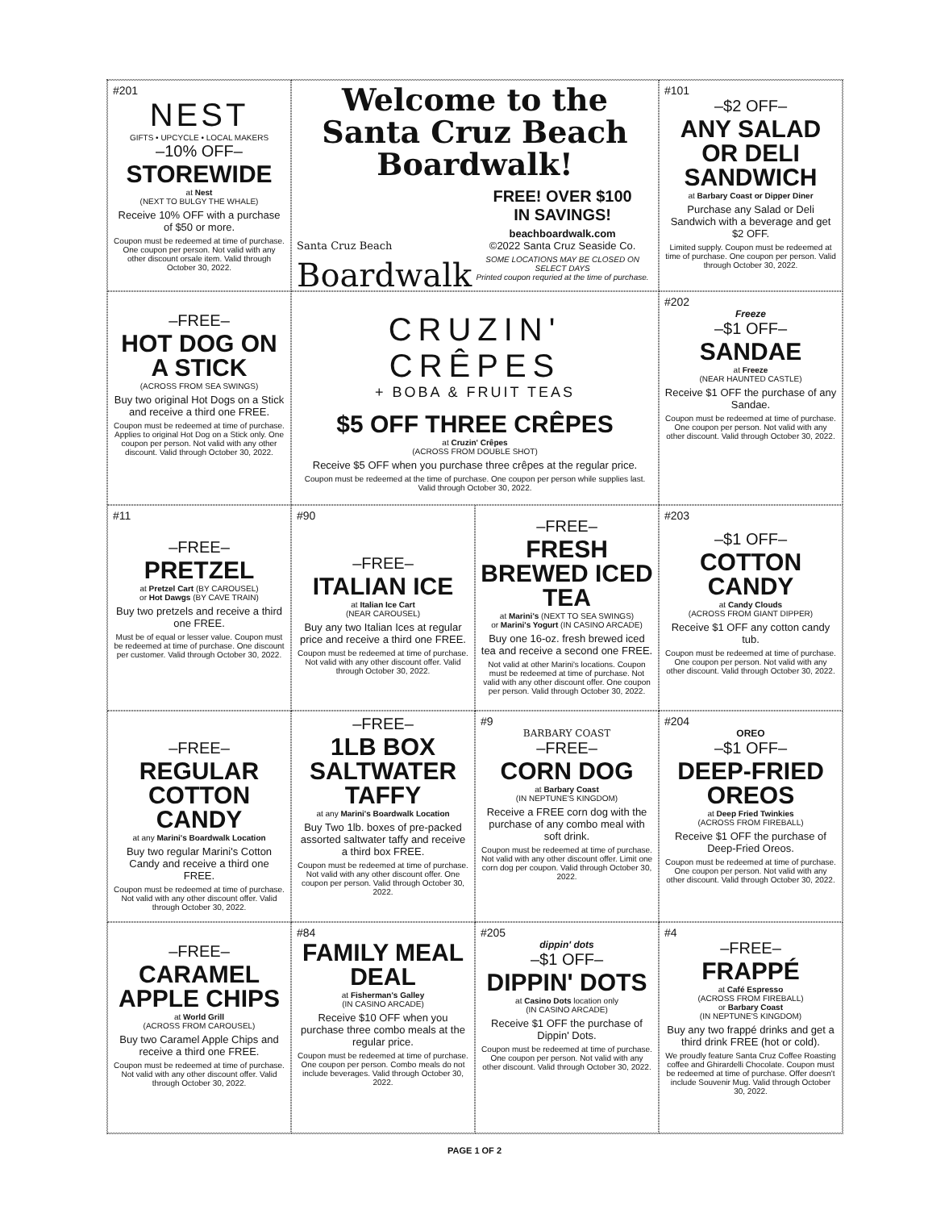#201
NEST
GIFTS • UPCYCLE • LOCAL MAKERS
–10% OFF–
STOREWIDE
at Nest
(NEXT TO BULGY THE WHALE)
Receive 10% OFF with a purchase of $50 or more.
Coupon must be redeemed at time of purchase. One coupon per person. Not valid with any other discount orsale item. Valid through October 30, 2022.
Welcome to the Santa Cruz Beach Boardwalk!
Santa Cruz Beach
Boardwalk
FREE! OVER $100
IN SAVINGS!
beachboardwalk.com
©2022 Santa Cruz Seaside Co.
SOME LOCATIONS MAY BE CLOSED ON SELECT DAYS
Printed coupon requried at the time of purchase.
#101
–$2 OFF–
ANY SALAD OR DELI SANDWICH
at Barbary Coast or Dipper Diner
Purchase any Salad or Deli Sandwich with a beverage and get $2 OFF.
Limited supply. Coupon must be redeemed at time of purchase. One coupon per person. Valid through October 30, 2022.
–FREE–
HOT DOG ON A STICK
(ACROSS FROM SEA SWINGS)
Buy two original Hot Dogs on a Stick and receive a third one FREE.
Coupon must be redeemed at time of purchase. Applies to original Hot Dog on a Stick only. One coupon per person. Not valid with any other discount. Valid through October 30, 2022.
CRUZIN' CRÊPES
+ BOBA & FRUIT TEAS
$5 OFF THREE CRÊPES
at Cruzin' Crêpes
(ACROSS FROM DOUBLE SHOT)
Receive $5 OFF when you purchase three crêpes at the regular price.
Coupon must be redeemed at the time of purchase. One coupon per person while supplies last. Valid through October 30, 2022.
#202
Freeze
–$1 OFF–
SANDAE
at Freeze
(NEAR HAUNTED CASTLE)
Receive $1 OFF the purchase of any Sandae.
Coupon must be redeemed at time of purchase. One coupon per person. Not valid with any other discount. Valid through October 30, 2022.
#11
–FREE–
PRETZEL
at Pretzel Cart (BY CAROUSEL)
or Hot Dawgs (BY CAVE TRAIN)
Buy two pretzels and receive a third one FREE.
Must be of equal or lesser value. Coupon must be redeemed at time of purchase. One discount per customer. Valid through October 30, 2022.
#90
–FREE–
ITALIAN ICE
at Italian Ice Cart
(NEAR CAROUSEL)
Buy any two Italian Ices at regular price and receive a third one FREE.
Coupon must be redeemed at time of purchase. Not valid with any other discount offer. Valid through October 30, 2022.
–FREE–
FRESH BREWED ICED TEA
at Marini's (NEXT TO SEA SWINGS)
or Marini's Yogurt (IN CASINO ARCADE)
Buy one 16-oz. fresh brewed iced tea and receive a second one FREE.
Not valid at other Marini's locations. Coupon must be redeemed at time of purchase. Not valid with any other discount offer. One coupon per person. Valid through October 30, 2022.
#203
–$1 OFF–
COTTON CANDY
at Candy Clouds
(ACROSS FROM GIANT DIPPER)
Receive $1 OFF any cotton candy tub.
Coupon must be redeemed at time of purchase. One coupon per person. Not valid with any other discount. Valid through October 30, 2022.
–FREE–
REGULAR COTTON CANDY
at any Marini's Boardwalk Location
Buy two regular Marini's Cotton Candy and receive a third one FREE.
Coupon must be redeemed at time of purchase. Not valid with any other discount offer. Valid through October 30, 2022.
–FREE–
1LB BOX SALTWATER TAFFY
at any Marini's Boardwalk Location
Buy Two 1lb. boxes of pre-packed assorted saltwater taffy and receive a third box FREE.
Coupon must be redeemed at time of purchase. Not valid with any other discount offer. One coupon per person. Valid through October 30, 2022.
#9
BARBARY COAST
–FREE–
CORN DOG
at Barbary Coast
(IN NEPTUNE'S KINGDOM)
Receive a FREE corn dog with the purchase of any combo meal with soft drink.
Coupon must be redeemed at time of purchase. Not valid with any other discount offer. Limit one corn dog per coupon. Valid through October 30, 2022.
#204
OREO
–$1 OFF–
DEEP-FRIED OREOS
at Deep Fried Twinkies
(ACROSS FROM FIREBALL)
Receive $1 OFF the purchase of Deep-Fried Oreos.
Coupon must be redeemed at time of purchase. One coupon per person. Not valid with any other discount. Valid through October 30, 2022.
–FREE–
CARAMEL APPLE CHIPS
at World Grill
(ACROSS FROM CAROUSEL)
Buy two Caramel Apple Chips and receive a third one FREE.
Coupon must be redeemed at time of purchase. Not valid with any other discount offer. Valid through October 30, 2022.
#84
FAMILY MEAL DEAL
at Fisherman's Galley
(IN CASINO ARCADE)
Receive $10 OFF when you purchase three combo meals at the regular price.
Coupon must be redeemed at time of purchase. One coupon per person. Combo meals do not include beverages. Valid through October 30, 2022.
#205
dippin' dots
–$1 OFF–
DIPPIN' DOTS
at Casino Dots location only
(IN CASINO ARCADE)
Receive $1 OFF the purchase of Dippin' Dots.
Coupon must be redeemed at time of purchase. One coupon per person. Not valid with any other discount. Valid through October 30, 2022.
#4
–FREE–
FRAPPÉ
at Café Espresso
(ACROSS FROM FIREBALL)
or Barbary Coast
(IN NEPTUNE'S KINGDOM)
Buy any two frappé drinks and get a third drink FREE (hot or cold).
We proudly feature Santa Cruz Coffee Roasting coffee and Ghirardelli Chocolate. Coupon must be redeemed at time of purchase. Offer doesn't include Souvenir Mug. Valid through October 30, 2022.
PAGE 1 OF 2